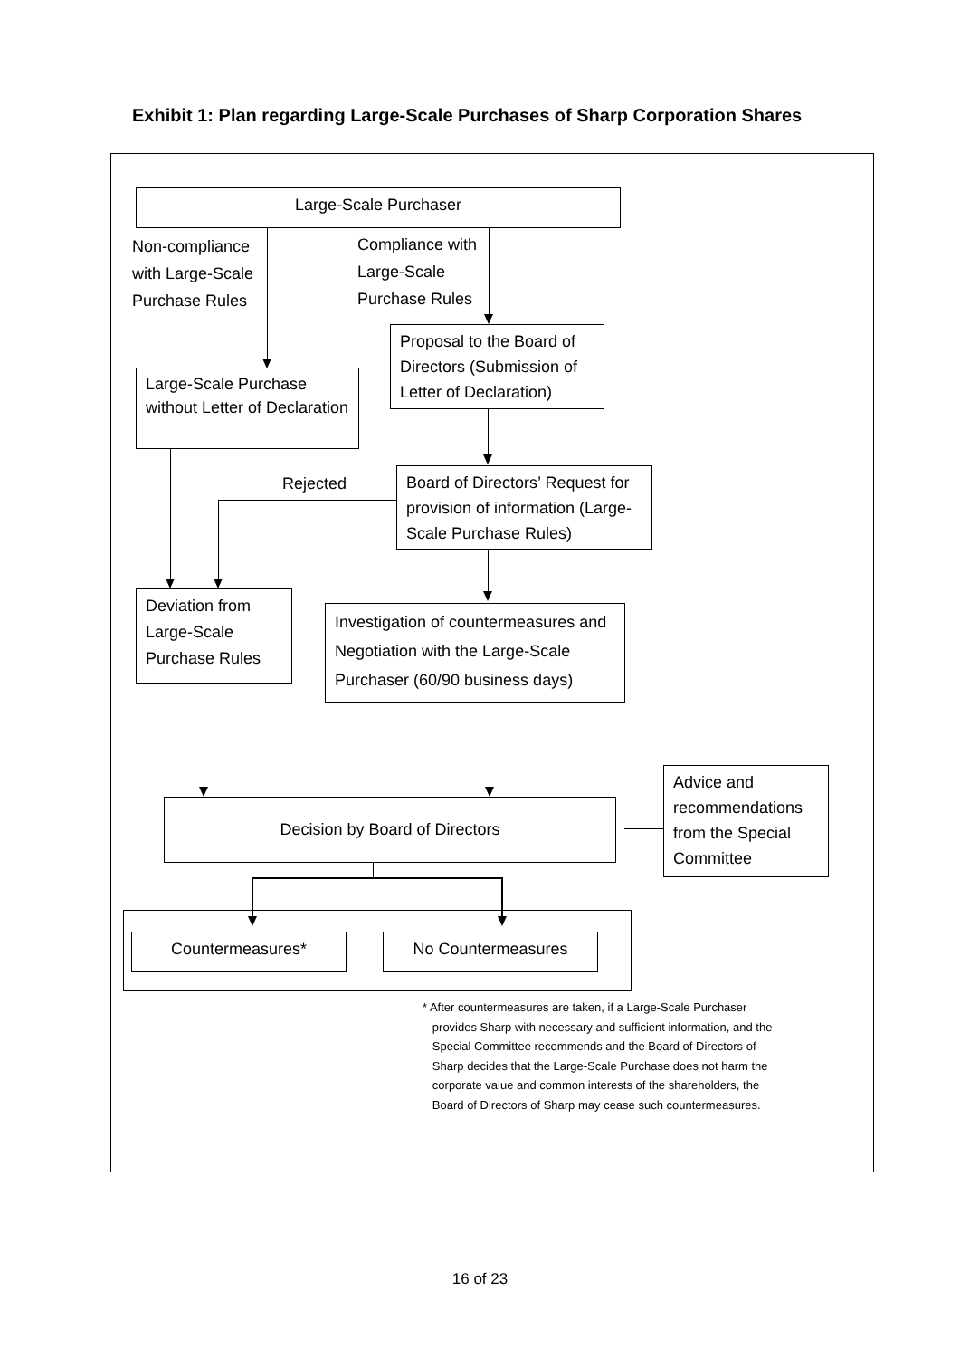Exhibit 1: Plan regarding Large-Scale Purchases of Sharp Corporation Shares
Large-Scale Purchaser
Non-compliance
with Large-Scale
Purchase Rules
Compliance with
Large-Scale
Purchase Rules
Proposal to the Board of Directors (Submission of Letter of Declaration)
Large-Scale Purchase without Letter of Declaration
Board of Directors’ Request for provision of information (Large-Scale Purchase Rules)
Rejected
Deviation from Large-Scale Purchase Rules
Investigation of countermeasures and Negotiation with the Large-Scale Purchaser (60/90 business days)
Decision by Board of Directors
Advice and recommendations from the Special Committee
Countermeasures* No Countermeasures
* After countermeasures are taken, if a Large-Scale Purchaser
provides Sharp with necessary and sufficient information, and the
Special Committee recommends and the Board of Directors of
Sharp decides that the Large-Scale Purchase does not harm the
corporate value and common interests of the shareholders, the
Board of Directors of Sharp may cease such countermeasures.
16 of 23